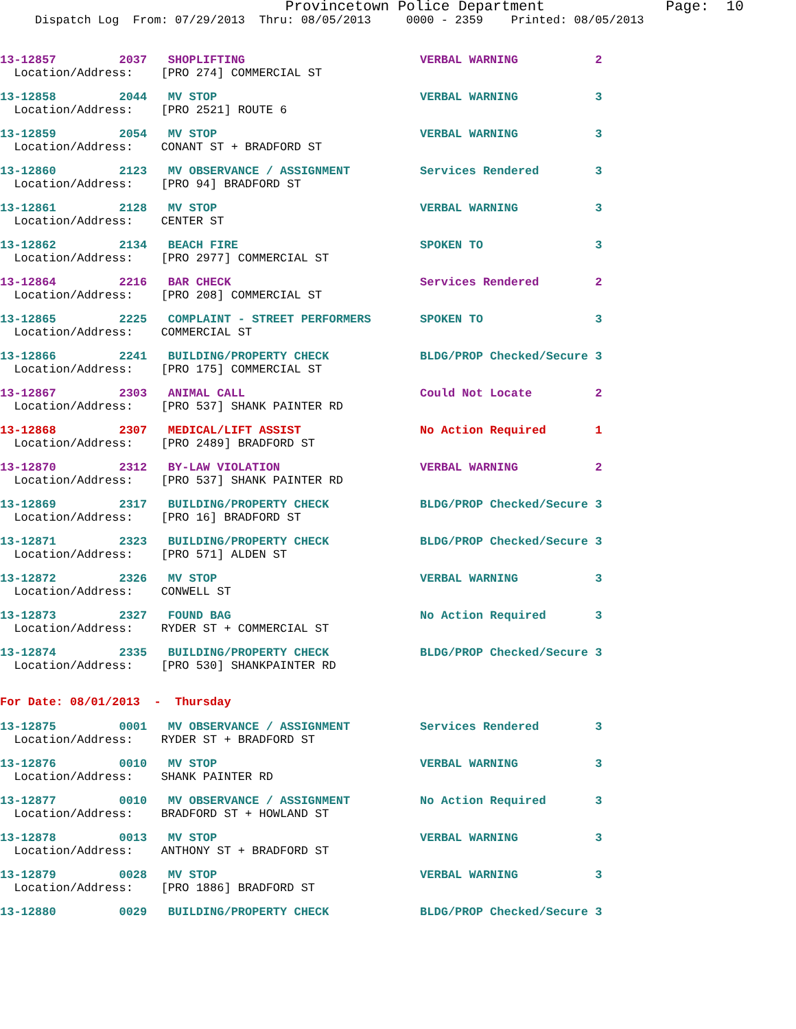Provincetown Police Department Page: 10
Dispatch Log From: 07/29/2013 Thru: 08/05/2013 0000 - 2359 Printed: 08/05/2013
13-12857 2037 SHOPLIFTING VERBAL WARNING 2
Location/Address: [PRO 274] COMMERCIAL ST
13-12858 2044 MV STOP VERBAL WARNING 3
Location/Address: [PRO 2521] ROUTE 6
13-12859 2054 MV STOP VERBAL WARNING 3
Location/Address: CONANT ST + BRADFORD ST
13-12860 2123 MV OBSERVANCE / ASSIGNMENT Services Rendered 3
Location/Address: [PRO 94] BRADFORD ST
13-12861 2128 MV STOP VERBAL WARNING 3
Location/Address: CENTER ST
13-12862 2134 BEACH FIRE SPOKEN TO 3
Location/Address: [PRO 2977] COMMERCIAL ST
13-12864 2216 BAR CHECK Services Rendered 2
Location/Address: [PRO 208] COMMERCIAL ST
13-12865 2225 COMPLAINT - STREET PERFORMERS SPOKEN TO 3
Location/Address: COMMERCIAL ST
13-12866 2241 BUILDING/PROPERTY CHECK BLDG/PROP Checked/Secure 3
Location/Address: [PRO 175] COMMERCIAL ST
13-12867 2303 ANIMAL CALL Could Not Locate 2
Location/Address: [PRO 537] SHANK PAINTER RD
13-12868 2307 MEDICAL/LIFT ASSIST No Action Required 1
Location/Address: [PRO 2489] BRADFORD ST
13-12870 2312 BY-LAW VIOLATION VERBAL WARNING 2
Location/Address: [PRO 537] SHANK PAINTER RD
13-12869 2317 BUILDING/PROPERTY CHECK BLDG/PROP Checked/Secure 3
Location/Address: [PRO 16] BRADFORD ST
13-12871 2323 BUILDING/PROPERTY CHECK BLDG/PROP Checked/Secure 3
Location/Address: [PRO 571] ALDEN ST
13-12872 2326 MV STOP VERBAL WARNING 3
Location/Address: CONWELL ST
13-12873 2327 FOUND BAG No Action Required 3
Location/Address: RYDER ST + COMMERCIAL ST
13-12874 2335 BUILDING/PROPERTY CHECK BLDG/PROP Checked/Secure 3
Location/Address: [PRO 530] SHANKPAINTER RD
For Date: 08/01/2013 - Thursday
13-12875 0001 MV OBSERVANCE / ASSIGNMENT Services Rendered 3
Location/Address: RYDER ST + BRADFORD ST
13-12876 0010 MV STOP VERBAL WARNING 3
Location/Address: SHANK PAINTER RD
13-12877 0010 MV OBSERVANCE / ASSIGNMENT No Action Required 3
Location/Address: BRADFORD ST + HOWLAND ST
13-12878 0013 MV STOP VERBAL WARNING 3
Location/Address: ANTHONY ST + BRADFORD ST
13-12879 0028 MV STOP VERBAL WARNING 3
Location/Address: [PRO 1886] BRADFORD ST
13-12880 0029 BUILDING/PROPERTY CHECK BLDG/PROP Checked/Secure 3